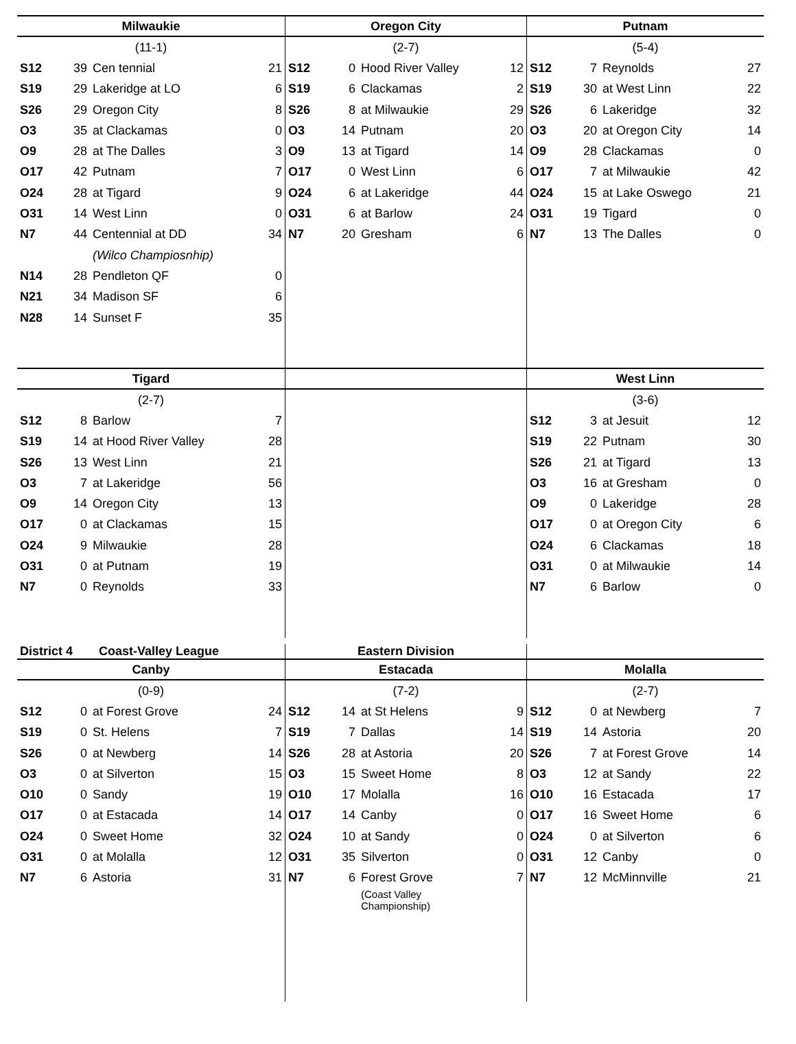| Milwaukie | | | |
| (11-1) | | | |
| S12 | 39 | Cen tennial | 21 |
| S19 | 29 | Lakeridge at LO | 6 |
| S26 | 29 | Oregon City | 8 |
| O3 | 35 | at Clackamas | 0 |
| O9 | 28 | at The Dalles | 3 |
| O17 | 42 | Putnam | 7 |
| O24 | 28 | at Tigard | 9 |
| O31 | 14 | West Linn | 0 |
| N7 | 44 | Centennial at DD | 34 |
| | | (Wilco Champiosnhip) | |
| N14 | 28 | Pendleton QF | 0 |
| N21 | 34 | Madison SF | 6 |
| N28 | 14 | Sunset F | 35 |
| Oregon City | | | |
| (2-7) | | | |
| S12 | 0 | Hood River Valley | 12 |
| S19 | 6 | Clackamas | 2 |
| S26 | 8 | at Milwaukie | 29 |
| O3 | 14 | Putnam | 20 |
| O9 | 13 | at Tigard | 14 |
| O17 | 0 | West Linn | 6 |
| O24 | 6 | at Lakeridge | 44 |
| O31 | 6 | at Barlow | 24 |
| N7 | 20 | Gresham | 6 |
| Putnam | | | |
| (5-4) | | | |
| S12 | 7 | Reynolds | 27 |
| S19 | 30 | at West Linn | 22 |
| S26 | 6 | Lakeridge | 32 |
| O3 | 20 | at Oregon City | 14 |
| O9 | 28 | Clackamas | 0 |
| O17 | 7 | at Milwaukie | 42 |
| O24 | 15 | at Lake Oswego | 21 |
| O31 | 19 | Tigard | 0 |
| N7 | 13 | The Dalles | 0 |
| Tigard | | | |
| (2-7) | | | |
| S12 | 8 | Barlow | 7 |
| S19 | 14 | at Hood River Valley | 28 |
| S26 | 13 | West Linn | 21 |
| O3 | 7 | at Lakeridge | 56 |
| O9 | 14 | Oregon City | 13 |
| O17 | 0 | at Clackamas | 15 |
| O24 | 9 | Milwaukie | 28 |
| O31 | 0 | at Putnam | 19 |
| N7 | 0 | Reynolds | 33 |
| West Linn | | | |
| (3-6) | | | |
| S12 | 3 | at Jesuit | 12 |
| S19 | 22 | Putnam | 30 |
| S26 | 21 | at Tigard | 13 |
| O3 | 16 | at Gresham | 0 |
| O9 | 0 | Lakeridge | 28 |
| O17 | 0 | at Oregon City | 6 |
| O24 | 6 | Clackamas | 18 |
| O31 | 0 | at Milwaukie | 14 |
| N7 | 6 | Barlow | 0 |
District 4 Coast-Valley League
Eastern Division
| Canby | | | |
| (0-9) | | | |
| S12 | 0 | at Forest Grove | 24 |
| S19 | 0 | St. Helens | 7 |
| S26 | 0 | at Newberg | 14 |
| O3 | 0 | at Silverton | 15 |
| O10 | 0 | Sandy | 19 |
| O17 | 0 | at Estacada | 14 |
| O24 | 0 | Sweet Home | 32 |
| O31 | 0 | at Molalla | 12 |
| N7 | 6 | Astoria | 31 |
| Estacada | | | |
| (7-2) | | | |
| S12 | 14 | at St Helens | 9 |
| S19 | 7 | Dallas | 14 |
| S26 | 28 | at Astoria | 20 |
| O3 | 15 | Sweet Home | 8 |
| O10 | 17 | Molalla | 16 |
| O17 | 14 | Canby | 0 |
| O24 | 10 | at Sandy | 0 |
| O31 | 35 | Silverton | 0 |
| N7 | 6 | Forest Grove | 7 |
| | | (Coast Valley Championship) | |
| Molalla | | | |
| (2-7) | | | |
| S12 | 0 | at Newberg | 7 |
| S19 | 14 | Astoria | 20 |
| S26 | 7 | at Forest Grove | 14 |
| O3 | 12 | at Sandy | 22 |
| O10 | 16 | Estacada | 17 |
| O17 | 16 | Sweet Home | 6 |
| O24 | 0 | at Silverton | 6 |
| O31 | 12 | Canby | 0 |
| N7 | 12 | McMinnville | 21 |